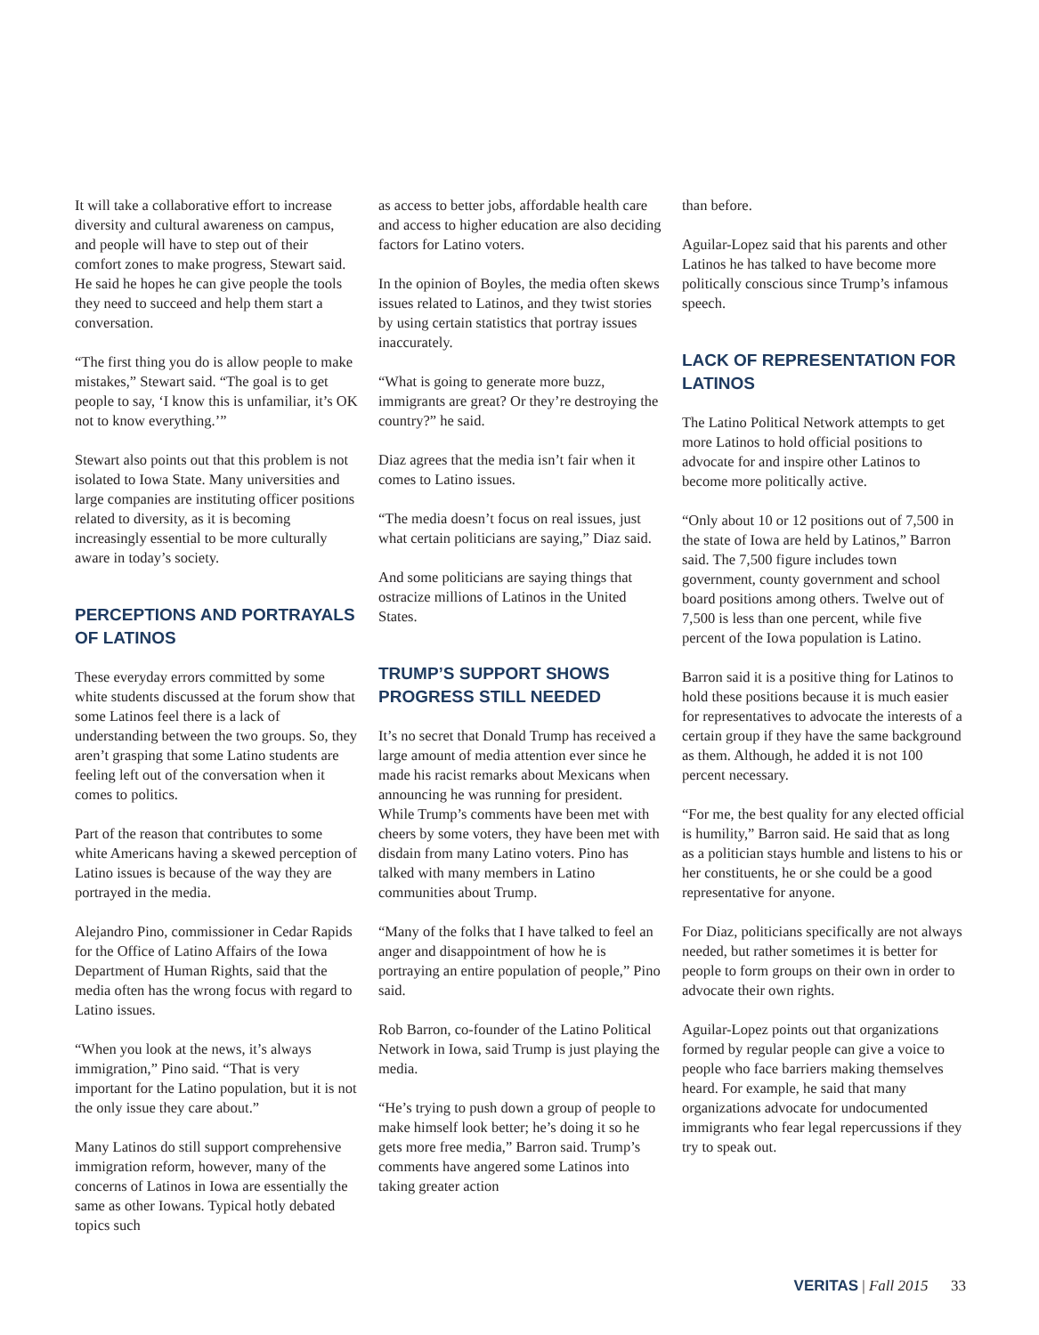It will take a collaborative effort to increase diversity and cultural awareness on campus, and people will have to step out of their comfort zones to make progress, Stewart said. He said he hopes he can give people the tools they need to succeed and help them start a conversation.
“The first thing you do is allow people to make mistakes,” Stewart said. “The goal is to get people to say, ‘I know this is unfamiliar, it’s OK not to know everything.’”
Stewart also points out that this problem is not isolated to Iowa State. Many universities and large companies are instituting officer positions related to diversity, as it is becoming increasingly essential to be more culturally aware in today’s society.
PERCEPTIONS AND PORTRAYALS OF LATINOS
These everyday errors committed by some white students discussed at the forum show that some Latinos feel there is a lack of understanding between the two groups. So, they aren’t grasping that some Latino students are feeling left out of the conversation when it comes to politics.
Part of the reason that contributes to some white Americans having a skewed perception of Latino issues is because of the way they are portrayed in the media.
Alejandro Pino, commissioner in Cedar Rapids for the Office of Latino Affairs of the Iowa Department of Human Rights, said that the media often has the wrong focus with regard to Latino issues.
“When you look at the news, it’s always immigration,” Pino said. “That is very important for the Latino population, but it is not the only issue they care about.”
Many Latinos do still support comprehensive immigration reform, however, many of the concerns of Latinos in Iowa are essentially the same as other Iowans. Typical hotly debated topics such
as access to better jobs, affordable health care and access to higher education are also deciding factors for Latino voters.
In the opinion of Boyles, the media often skews issues related to Latinos, and they twist stories by using certain statistics that portray issues inaccurately.
“What is going to generate more buzz, immigrants are great? Or they’re destroying the country?” he said.
Diaz agrees that the media isn’t fair when it comes to Latino issues.
“The media doesn’t focus on real issues, just what certain politicians are saying,” Diaz said.
And some politicians are saying things that ostracize millions of Latinos in the United States.
TRUMP’S SUPPORT SHOWS PROGRESS STILL NEEDED
It’s no secret that Donald Trump has received a large amount of media attention ever since he made his racist remarks about Mexicans when announcing he was running for president. While Trump’s comments have been met with cheers by some voters, they have been met with disdain from many Latino voters. Pino has talked with many members in Latino communities about Trump.
“Many of the folks that I have talked to feel an anger and disappointment of how he is portraying an entire population of people,” Pino said.
Rob Barron, co-founder of the Latino Political Network in Iowa, said Trump is just playing the media.
“He’s trying to push down a group of people to make himself look better; he’s doing it so he gets more free media,” Barron said. Trump’s comments have angered some Latinos into taking greater action
than before.
Aguilar-Lopez said that his parents and other Latinos he has talked to have become more politically conscious since Trump’s infamous speech.
LACK OF REPRESENTATION FOR LATINOS
The Latino Political Network attempts to get more Latinos to hold official positions to advocate for and inspire other Latinos to become more politically active.
“Only about 10 or 12 positions out of 7,500 in the state of Iowa are held by Latinos,” Barron said. The 7,500 figure includes town government, county government and school board positions among others. Twelve out of 7,500 is less than one percent, while five percent of the Iowa population is Latino.
Barron said it is a positive thing for Latinos to hold these positions because it is much easier for representatives to advocate the interests of a certain group if they have the same background as them. Although, he added it is not 100 percent necessary.
“For me, the best quality for any elected official is humility,” Barron said. He said that as long as a politician stays humble and listens to his or her constituents, he or she could be a good representative for anyone.
For Diaz, politicians specifically are not always needed, but rather sometimes it is better for people to form groups on their own in order to advocate their own rights.
Aguilar-Lopez points out that organizations formed by regular people can give a voice to people who face barriers making themselves heard. For example, he said that many organizations advocate for undocumented immigrants who fear legal repercussions if they try to speak out.
VERITAS | Fall 2015 33